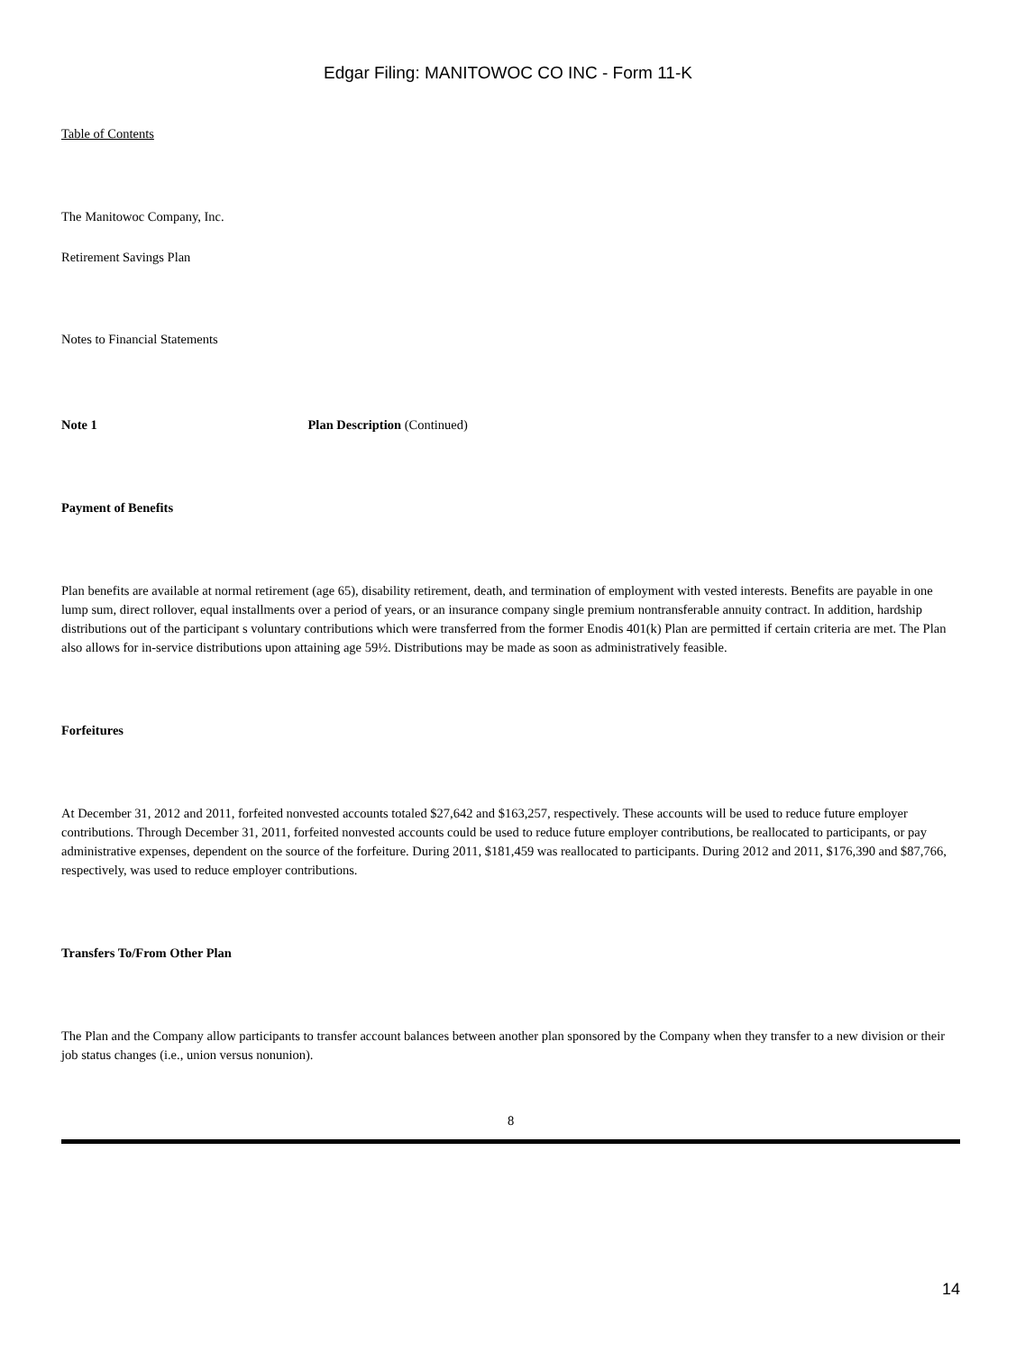Edgar Filing: MANITOWOC CO INC - Form 11-K
Table of Contents
The Manitowoc Company, Inc.
Retirement Savings Plan
Notes to Financial Statements
Note 1 Plan Description (Continued)
Payment of Benefits
Plan benefits are available at normal retirement (age 65), disability retirement, death, and termination of employment with vested interests. Benefits are payable in one lump sum, direct rollover, equal installments over a period of years, or an insurance company single premium nontransferable annuity contract. In addition, hardship distributions out of the participant s voluntary contributions which were transferred from the former Enodis 401(k) Plan are permitted if certain criteria are met. The Plan also allows for in-service distributions upon attaining age 59½. Distributions may be made as soon as administratively feasible.
Forfeitures
At December 31, 2012 and 2011, forfeited nonvested accounts totaled $27,642 and $163,257, respectively. These accounts will be used to reduce future employer contributions. Through December 31, 2011, forfeited nonvested accounts could be used to reduce future employer contributions, be reallocated to participants, or pay administrative expenses, dependent on the source of the forfeiture. During 2011, $181,459 was reallocated to participants. During 2012 and 2011, $176,390 and $87,766, respectively, was used to reduce employer contributions.
Transfers To/From Other Plan
The Plan and the Company allow participants to transfer account balances between another plan sponsored by the Company when they transfer to a new division or their job status changes (i.e., union versus nonunion).
8
14